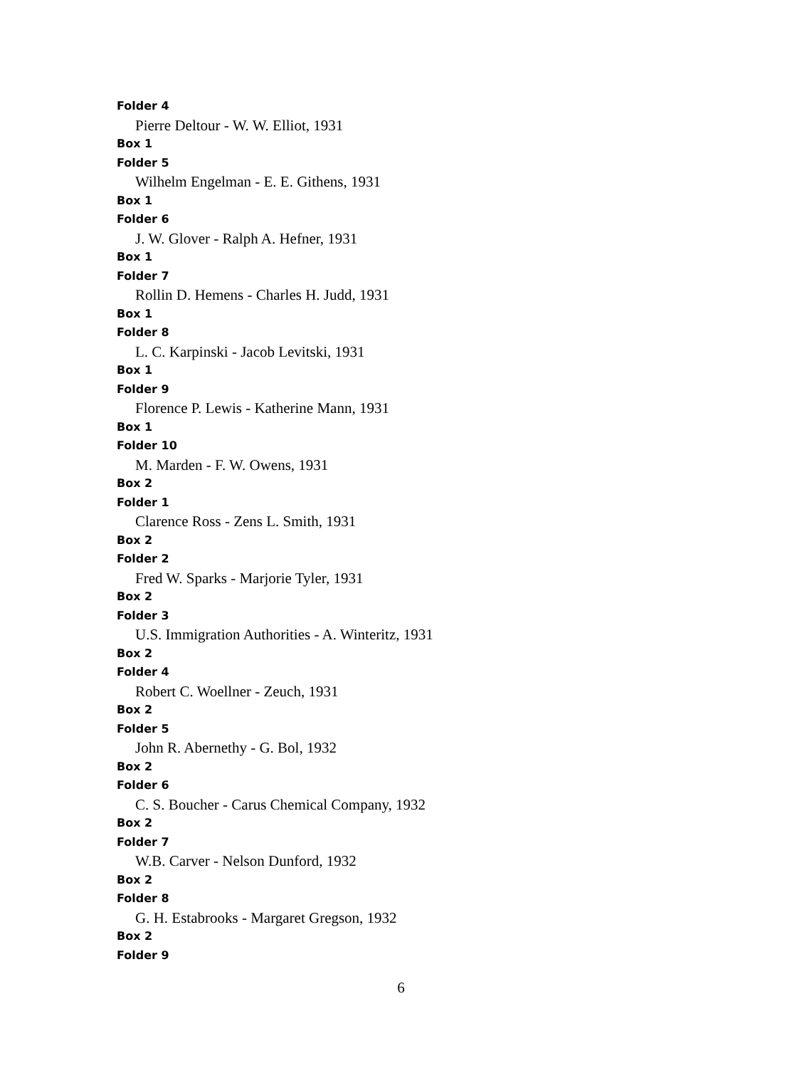Folder 4
Pierre Deltour - W. W. Elliot, 1931
Box 1
Folder 5
Wilhelm Engelman - E. E. Githens, 1931
Box 1
Folder 6
J. W. Glover - Ralph A. Hefner, 1931
Box 1
Folder 7
Rollin D. Hemens - Charles H. Judd, 1931
Box 1
Folder 8
L. C. Karpinski - Jacob Levitski, 1931
Box 1
Folder 9
Florence P. Lewis - Katherine Mann, 1931
Box 1
Folder 10
M. Marden - F. W. Owens, 1931
Box 2
Folder 1
Clarence Ross - Zens L. Smith, 1931
Box 2
Folder 2
Fred W. Sparks - Marjorie Tyler, 1931
Box 2
Folder 3
U.S. Immigration Authorities - A. Winteritz, 1931
Box 2
Folder 4
Robert C. Woellner - Zeuch, 1931
Box 2
Folder 5
John R. Abernethy - G. Bol, 1932
Box 2
Folder 6
C. S. Boucher - Carus Chemical Company, 1932
Box 2
Folder 7
W.B. Carver - Nelson Dunford, 1932
Box 2
Folder 8
G. H. Estabrooks - Margaret Gregson, 1932
Box 2
Folder 9
6